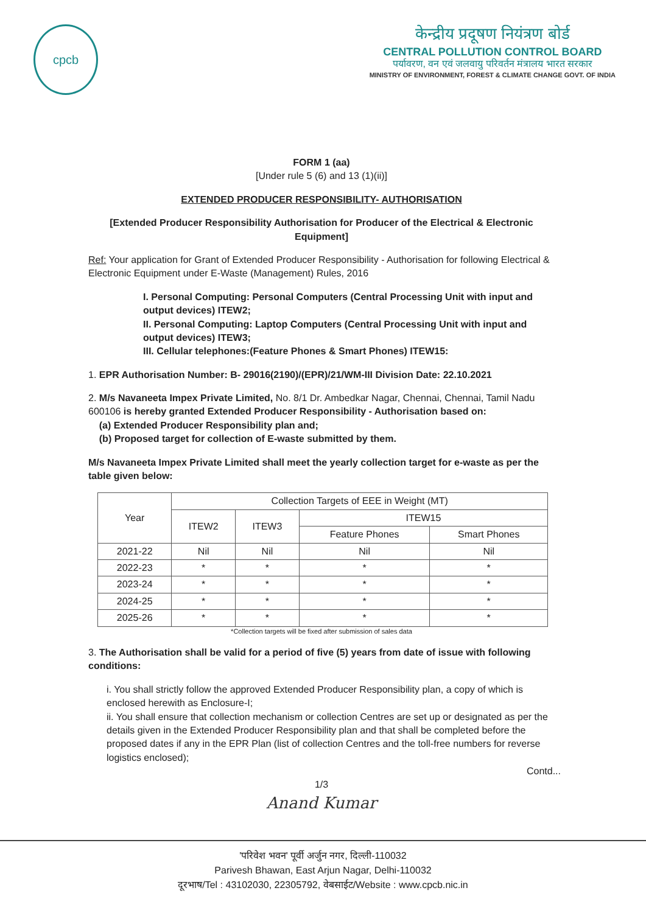cpcb
केन्द्रीय प्रदूषण नियंत्रण बोर्ड
CENTRAL POLLUTION CONTROL BOARD
पर्यावरण, वन एवं जलवायु परिवर्तन मंत्रालय भारत सरकार
MINISTRY OF ENVIRONMENT, FOREST & CLIMATE CHANGE GOVT. OF INDIA
FORM 1 (aa)
[Under rule 5 (6) and 13 (1)(ii)]
EXTENDED PRODUCER RESPONSIBILITY- AUTHORISATION
[Extended Producer Responsibility Authorisation for Producer of the Electrical & Electronic Equipment]
Ref: Your application for Grant of Extended Producer Responsibility - Authorisation for following Electrical & Electronic Equipment under E-Waste (Management) Rules, 2016
I. Personal Computing: Personal Computers (Central Processing Unit with input and output devices) ITEW2;
II. Personal Computing: Laptop Computers (Central Processing Unit with input and output devices) ITEW3;
III. Cellular telephones:(Feature Phones & Smart Phones) ITEW15:
1. EPR Authorisation Number: B- 29016(2190)/(EPR)/21/WM-III Division Date: 22.10.2021
2. M/s Navaneeta Impex Private Limited, No. 8/1 Dr. Ambedkar Nagar, Chennai, Chennai, Tamil Nadu 600106 is hereby granted Extended Producer Responsibility - Authorisation based on:
(a) Extended Producer Responsibility plan and;
(b) Proposed target for collection of E-waste submitted by them.
M/s Navaneeta Impex Private Limited shall meet the yearly collection target for e-waste as per the table given below:
| Year | Collection Targets of EEE in Weight (MT) | | | |
| --- | --- | --- | --- | --- |
| | ITEW2 | ITEW3 | ITEW15 | |
| | | | Feature Phones | Smart Phones |
| 2021-22 | Nil | Nil | Nil | Nil |
| 2022-23 | * | * | * | * |
| 2023-24 | * | * | * | * |
| 2024-25 | * | * | * | * |
| 2025-26 | * | * | * | * |
*Collection targets will be fixed after submission of sales data
3. The Authorisation shall be valid for a period of five (5) years from date of issue with following conditions:
i. You shall strictly follow the approved Extended Producer Responsibility plan, a copy of which is enclosed herewith as Enclosure-I;
ii. You shall ensure that collection mechanism or collection Centres are set up or designated as per the details given in the Extended Producer Responsibility plan and that shall be completed before the proposed dates if any in the EPR Plan (list of collection Centres and the toll-free numbers for reverse logistics enclosed);
Contd...
1/3
Anand Kumar
'परिवेश भवन' पूर्वी अर्जुन नगर, दिल्ली-110032
Parivesh Bhawan, East Arjun Nagar, Delhi-110032
दूरभाष/Tel : 43102030, 22305792, वेबसाईट/Website : www.cpcb.nic.in